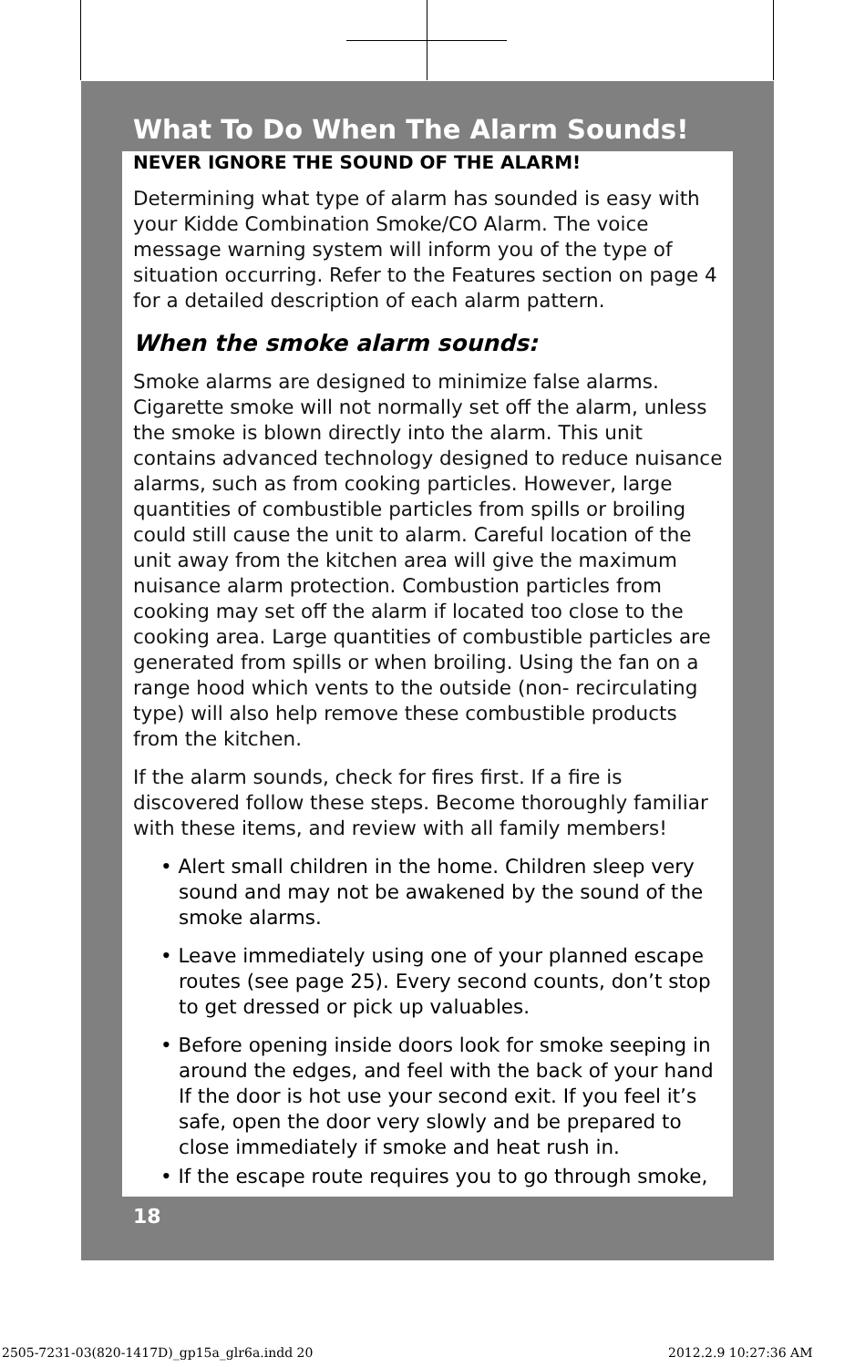What To Do When The Alarm Sounds!
NEVER IGNORE THE SOUND OF THE ALARM!
Determining what type of alarm has sounded is easy with your Kidde Combination Smoke/CO Alarm. The voice message warning system will inform you of the type of situation occurring. Refer to the Features section on page 4 for a detailed description of each alarm pattern.
When the smoke alarm sounds:
Smoke alarms are designed to minimize false alarms. Cigarette smoke will not normally set off the alarm, unless the smoke is blown directly into the alarm. This unit contains advanced technology designed to reduce nuisance alarms, such as from cooking particles. However, large quantities of combustible particles from spills or broiling could still cause the unit to alarm. Careful location of the unit away from the kitchen area will give the maximum nuisance alarm protection. Combustion particles from cooking may set off the alarm if located too close to the cooking area. Large quantities of combustible particles are generated from spills or when broiling. Using the fan on a range hood which vents to the outside (non- recirculating type) will also help remove these combustible products from the kitchen.
If the alarm sounds, check for fires first. If a fire is discovered follow these steps. Become thoroughly familiar with these items, and review with all family members!
• Alert small children in the home. Children sleep very sound and may not be awakened by the sound of the smoke alarms.
• Leave immediately using one of your planned escape routes (see page 25). Every second counts, don’t stop to get dressed or pick up valuables.
• Before opening inside doors look for smoke seeping in around the edges, and feel with the back of your hand If the door is hot use your second exit. If you feel it’s safe, open the door very slowly and be prepared to close immediately if smoke and heat rush in.
• If the escape route requires you to go through smoke,
18
2505-7231-03(820-1417D)_gp15a_glr6a.indd 20
2012.2.9 10:27:36 AM